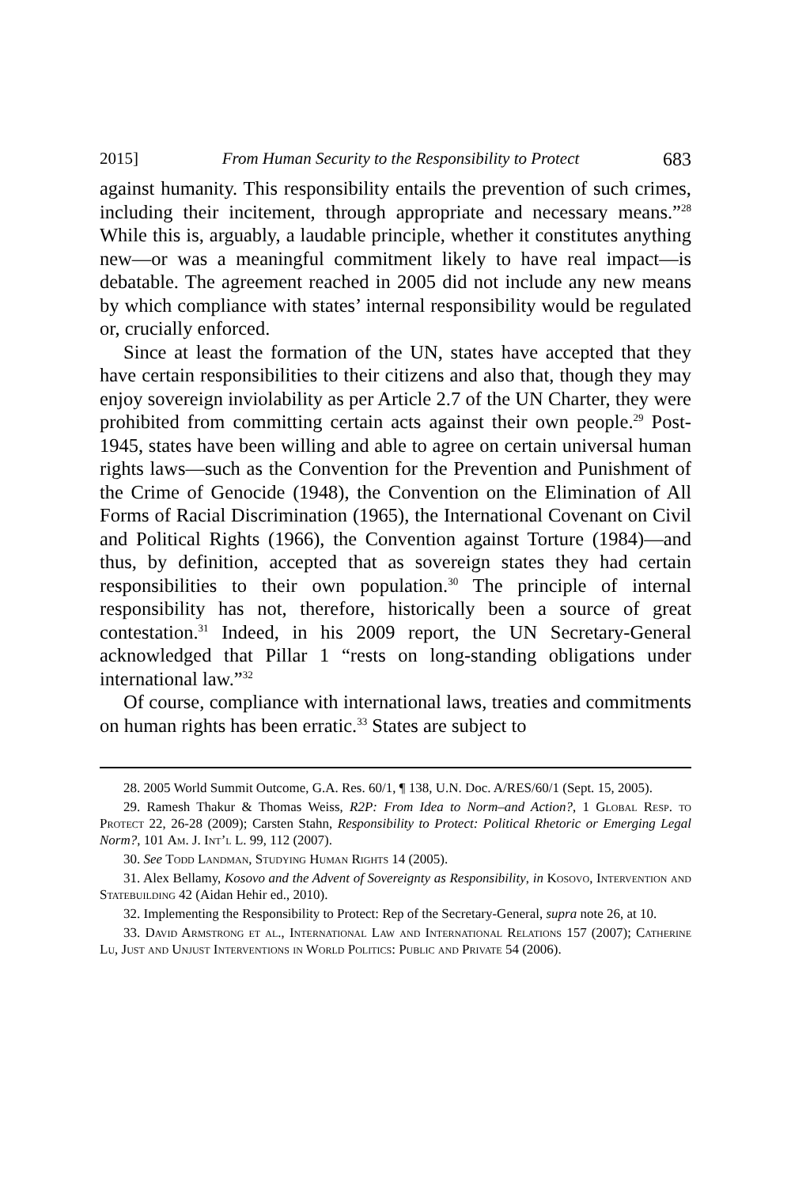2015] From Human Security to the Responsibility to Protect 683
against humanity. This responsibility entails the prevention of such crimes, including their incitement, through appropriate and necessary means.”<sup>28</sup> While this is, arguably, a laudable principle, whether it constitutes anything new—or was a meaningful commitment likely to have real impact—is debatable. The agreement reached in 2005 did not include any new means by which compliance with states’ internal responsibility would be regulated or, crucially enforced.
Since at least the formation of the UN, states have accepted that they have certain responsibilities to their citizens and also that, though they may enjoy sovereign inviolability as per Article 2.7 of the UN Charter, they were prohibited from committing certain acts against their own people.<sup>29</sup> Post-1945, states have been willing and able to agree on certain universal human rights laws—such as the Convention for the Prevention and Punishment of the Crime of Genocide (1948), the Convention on the Elimination of All Forms of Racial Discrimination (1965), the International Covenant on Civil and Political Rights (1966), the Convention against Torture (1984)—and thus, by definition, accepted that as sovereign states they had certain responsibilities to their own population.<sup>30</sup> The principle of internal responsibility has not, therefore, historically been a source of great contestation.<sup>31</sup> Indeed, in his 2009 report, the UN Secretary-General acknowledged that Pillar 1 “rests on long-standing obligations under international law.”<sup>32</sup>
Of course, compliance with international laws, treaties and commitments on human rights has been erratic.<sup>33</sup> States are subject to
28. 2005 World Summit Outcome, G.A. Res. 60/1, ¶ 138, U.N. Doc. A/RES/60/1 (Sept. 15, 2005).
29. Ramesh Thakur & Thomas Weiss, R2P: From Idea to Norm–and Action?, 1 Global Resp. to Protect 22, 26-28 (2009); Carsten Stahn, Responsibility to Protect: Political Rhetoric or Emerging Legal Norm?, 101 Am. J. Int’l L. 99, 112 (2007).
30. See Todd Landman, Studying Human Rights 14 (2005).
31. Alex Bellamy, Kosovo and the Advent of Sovereignty as Responsibility, in Kosovo, Intervention and Statebuilding 42 (Aidan Hehir ed., 2010).
32. Implementing the Responsibility to Protect: Rep of the Secretary-General, supra note 26, at 10.
33. David Armstrong et al., International Law and International Relations 157 (2007); Catherine Lu, Just and Unjust Interventions in World Politics: Public and Private 54 (2006).